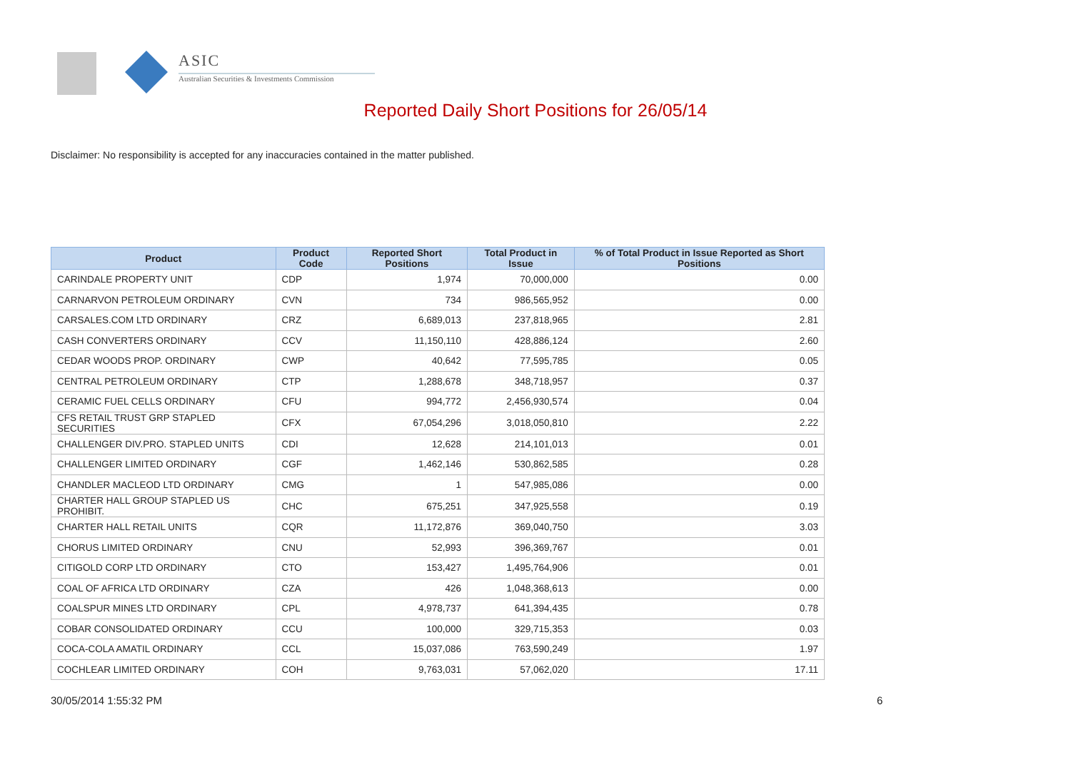ASIC
Australian Securities & Investments Commission
Reported Daily Short Positions for 26/05/14
Disclaimer: No responsibility is accepted for any inaccuracies contained in the matter published.
| Product | Product Code | Reported Short Positions | Total Product in Issue | % of Total Product in Issue Reported as Short Positions |
| --- | --- | --- | --- | --- |
| CARINDALE PROPERTY UNIT | CDP | 1,974 | 70,000,000 | 0.00 |
| CARNARVON PETROLEUM ORDINARY | CVN | 734 | 986,565,952 | 0.00 |
| CARSALES.COM LTD ORDINARY | CRZ | 6,689,013 | 237,818,965 | 2.81 |
| CASH CONVERTERS ORDINARY | CCV | 11,150,110 | 428,886,124 | 2.60 |
| CEDAR WOODS PROP. ORDINARY | CWP | 40,642 | 77,595,785 | 0.05 |
| CENTRAL PETROLEUM ORDINARY | CTP | 1,288,678 | 348,718,957 | 0.37 |
| CERAMIC FUEL CELLS ORDINARY | CFU | 994,772 | 2,456,930,574 | 0.04 |
| CFS RETAIL TRUST GRP STAPLED SECURITIES | CFX | 67,054,296 | 3,018,050,810 | 2.22 |
| CHALLENGER DIV.PRO. STAPLED UNITS | CDI | 12,628 | 214,101,013 | 0.01 |
| CHALLENGER LIMITED ORDINARY | CGF | 1,462,146 | 530,862,585 | 0.28 |
| CHANDLER MACLEOD LTD ORDINARY | CMG | 1 | 547,985,086 | 0.00 |
| CHARTER HALL GROUP STAPLED US PROHIBIT. | CHC | 675,251 | 347,925,558 | 0.19 |
| CHARTER HALL RETAIL UNITS | CQR | 11,172,876 | 369,040,750 | 3.03 |
| CHORUS LIMITED ORDINARY | CNU | 52,993 | 396,369,767 | 0.01 |
| CITIGOLD CORP LTD ORDINARY | CTO | 153,427 | 1,495,764,906 | 0.01 |
| COAL OF AFRICA LTD ORDINARY | CZA | 426 | 1,048,368,613 | 0.00 |
| COALSPUR MINES LTD ORDINARY | CPL | 4,978,737 | 641,394,435 | 0.78 |
| COBAR CONSOLIDATED ORDINARY | CCU | 100,000 | 329,715,353 | 0.03 |
| COCA-COLA AMATIL ORDINARY | CCL | 15,037,086 | 763,590,249 | 1.97 |
| COCHLEAR LIMITED ORDINARY | COH | 9,763,031 | 57,062,020 | 17.11 |
30/05/2014 1:55:32 PM 6